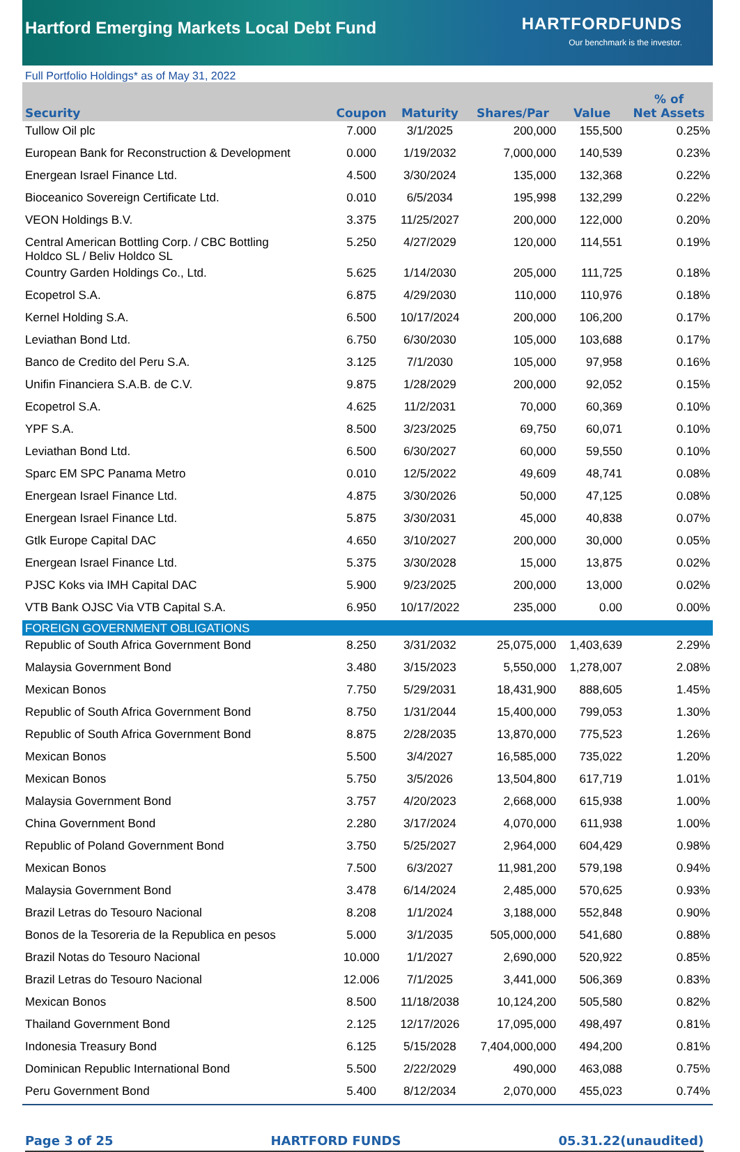Hartford Emerging Markets Local Debt Fund
HARTFORDFUNDS
Our benchmark is the investor.
Full Portfolio Holdings* as of May 31, 2022
| Security | Coupon | Maturity | Shares/Par | Value | % of Net Assets |
| --- | --- | --- | --- | --- | --- |
| Tullow Oil plc | 7.000 | 3/1/2025 | 200,000 | 155,500 | 0.25% |
| European Bank for Reconstruction & Development | 0.000 | 1/19/2032 | 7,000,000 | 140,539 | 0.23% |
| Energean Israel Finance Ltd. | 4.500 | 3/30/2024 | 135,000 | 132,368 | 0.22% |
| Bioceanico Sovereign Certificate Ltd. | 0.010 | 6/5/2034 | 195,998 | 132,299 | 0.22% |
| VEON Holdings B.V. | 3.375 | 11/25/2027 | 200,000 | 122,000 | 0.20% |
| Central American Bottling Corp. / CBC Bottling Holdco SL / Beliv Holdco SL | 5.250 | 4/27/2029 | 120,000 | 114,551 | 0.19% |
| Country Garden Holdings Co., Ltd. | 5.625 | 1/14/2030 | 205,000 | 111,725 | 0.18% |
| Ecopetrol S.A. | 6.875 | 4/29/2030 | 110,000 | 110,976 | 0.18% |
| Kernel Holding S.A. | 6.500 | 10/17/2024 | 200,000 | 106,200 | 0.17% |
| Leviathan Bond Ltd. | 6.750 | 6/30/2030 | 105,000 | 103,688 | 0.17% |
| Banco de Credito del Peru S.A. | 3.125 | 7/1/2030 | 105,000 | 97,958 | 0.16% |
| Unifin Financiera S.A.B. de C.V. | 9.875 | 1/28/2029 | 200,000 | 92,052 | 0.15% |
| Ecopetrol S.A. | 4.625 | 11/2/2031 | 70,000 | 60,369 | 0.10% |
| YPF S.A. | 8.500 | 3/23/2025 | 69,750 | 60,071 | 0.10% |
| Leviathan Bond Ltd. | 6.500 | 6/30/2027 | 60,000 | 59,550 | 0.10% |
| Sparc EM SPC Panama Metro | 0.010 | 12/5/2022 | 49,609 | 48,741 | 0.08% |
| Energean Israel Finance Ltd. | 4.875 | 3/30/2026 | 50,000 | 47,125 | 0.08% |
| Energean Israel Finance Ltd. | 5.875 | 3/30/2031 | 45,000 | 40,838 | 0.07% |
| Gtlk Europe Capital DAC | 4.650 | 3/10/2027 | 200,000 | 30,000 | 0.05% |
| Energean Israel Finance Ltd. | 5.375 | 3/30/2028 | 15,000 | 13,875 | 0.02% |
| PJSC Koks via IMH Capital DAC | 5.900 | 9/23/2025 | 200,000 | 13,000 | 0.02% |
| VTB Bank OJSC Via VTB Capital S.A. | 6.950 | 10/17/2022 | 235,000 | 0.00 | 0.00% |
| FOREIGN GOVERNMENT OBLIGATIONS | | | | | |
| Republic of South Africa Government Bond | 8.250 | 3/31/2032 | 25,075,000 | 1,403,639 | 2.29% |
| Malaysia Government Bond | 3.480 | 3/15/2023 | 5,550,000 | 1,278,007 | 2.08% |
| Mexican Bonos | 7.750 | 5/29/2031 | 18,431,900 | 888,605 | 1.45% |
| Republic of South Africa Government Bond | 8.750 | 1/31/2044 | 15,400,000 | 799,053 | 1.30% |
| Republic of South Africa Government Bond | 8.875 | 2/28/2035 | 13,870,000 | 775,523 | 1.26% |
| Mexican Bonos | 5.500 | 3/4/2027 | 16,585,000 | 735,022 | 1.20% |
| Mexican Bonos | 5.750 | 3/5/2026 | 13,504,800 | 617,719 | 1.01% |
| Malaysia Government Bond | 3.757 | 4/20/2023 | 2,668,000 | 615,938 | 1.00% |
| China Government Bond | 2.280 | 3/17/2024 | 4,070,000 | 611,938 | 1.00% |
| Republic of Poland Government Bond | 3.750 | 5/25/2027 | 2,964,000 | 604,429 | 0.98% |
| Mexican Bonos | 7.500 | 6/3/2027 | 11,981,200 | 579,198 | 0.94% |
| Malaysia Government Bond | 3.478 | 6/14/2024 | 2,485,000 | 570,625 | 0.93% |
| Brazil Letras do Tesouro Nacional | 8.208 | 1/1/2024 | 3,188,000 | 552,848 | 0.90% |
| Bonos de la Tesoreria de la Republica en pesos | 5.000 | 3/1/2035 | 505,000,000 | 541,680 | 0.88% |
| Brazil Notas do Tesouro Nacional | 10.000 | 1/1/2027 | 2,690,000 | 520,922 | 0.85% |
| Brazil Letras do Tesouro Nacional | 12.006 | 7/1/2025 | 3,441,000 | 506,369 | 0.83% |
| Mexican Bonos | 8.500 | 11/18/2038 | 10,124,200 | 505,580 | 0.82% |
| Thailand Government Bond | 2.125 | 12/17/2026 | 17,095,000 | 498,497 | 0.81% |
| Indonesia Treasury Bond | 6.125 | 5/15/2028 | 7,404,000,000 | 494,200 | 0.81% |
| Dominican Republic International Bond | 5.500 | 2/22/2029 | 490,000 | 463,088 | 0.75% |
| Peru Government Bond | 5.400 | 8/12/2034 | 2,070,000 | 455,023 | 0.74% |
Page 3 of 25 HARTFORD FUNDS 05.31.22(unaudited)